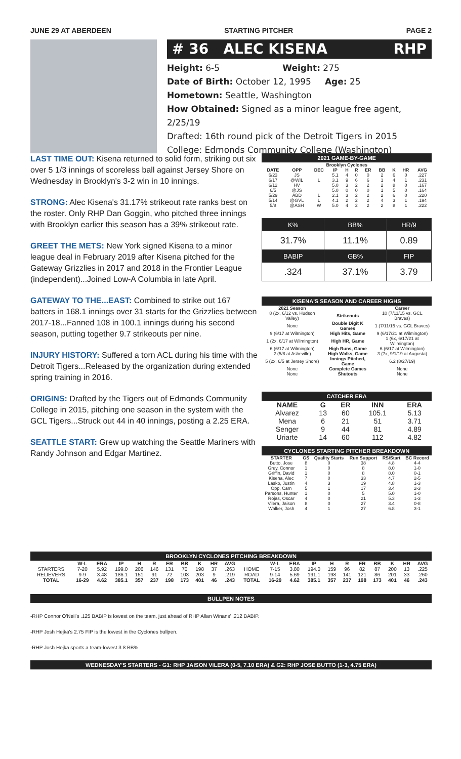JUNE 29 AT ABERDEEN STARTING PITCHER PAGE 2
# 36 ALEC KISENA RHP
Height: 6-5 Weight: 275
Date of Birth: October 12, 1995 Age: 25
Hometown: Seattle, Washington
How Obtained: Signed as a minor league free agent, 2/25/19
Drafted: 16th round pick of the Detroit Tigers in 2015
College: Edmonds Community College (Washington)
LAST TIME OUT: Kisena returned to solid form, striking out six over 5 1/3 innings of scoreless ball against Jersey Shore on Wednesday in Brooklyn's 3-2 win in 10 innings.
STRONG: Alec Kisena's 31.17% strikeout rate ranks best on the roster. Only RHP Dan Goggin, who pitched three innings with Brooklyn earlier this season has a 39% strikeout rate.
GREET THE METS: New York signed Kisena to a minor league deal in February 2019 after Kisena pitched for the Gateway Grizzlies in 2017 and 2018 in the Frontier League (independent)...Joined Low-A Columbia in late April.
GATEWAY TO THE...EAST: Combined to strike out 167 batters in 168.1 innings over 31 starts for the Grizzlies between 2017-18...Fanned 108 in 100.1 innings during his second season, putting together 9.7 strikeouts per nine.
INJURY HISTORY: Suffered a torn ACL during his time with the Detroit Tigers...Released by the organization during extended spring training in 2016.
ORIGINS: Drafted by the Tigers out of Edmonds Community College in 2015, pitching one season in the system with the GCL Tigers...Struck out 44 in 40 innings, posting a 2.25 ERA.
SEATTLE START: Grew up watching the Seattle Mariners with Randy Johnson and Edgar Martinez.
2021 GAME-BY-GAME
| Brooklyn Cyclones | | | | | | | | | | |
| DATE | OPP | DEC | IP | H | R | ER | BB | K | HR | AVG |
| 6/23 | JS | | 5.1 | 4 | 0 | 0 | 2 | 6 | 0 | .227 |
| 6/17 | @WIL | L | 3.1 | 9 | 6 | 6 | 1 | 4 | 1 | .231 |
| 6/12 | HV | | 5.0 | 3 | 2 | 2 | 2 | 8 | 0 | .167 |
| 6/5 | @JS | | 5.0 | 0 | 0 | 0 | 1 | 5 | 0 | .164 |
| 5/29 | ABD | L | 2.1 | 3 | 2 | 2 | 2 | 6 | 0 | .220 |
| 5/14 | @GVL | L | 4.1 | 2 | 2 | 2 | 4 | 3 | 1 | .194 |
| 5/8 | @ASH | W | 5.0 | 4 | 2 | 2 | 2 | 8 | 1 | .222 |
| K% | BB% | HR/9 |
| 31.7% | 11.1% | 0.89 |
| BABIP | GB% | FIP |
| .324 | 37.1% | 3.79 |
KISENA'S SEASON AND CAREER HIGHS
| 2021 Season | | Career |
| --- | --- | --- |
| 8 (2x, 6/12 vs. Hudson Valley) | Strikeouts | 10 (7/11/15 vs. GCL Braves) |
| None | Double Digit K Games | 1 (7/11/15 vs. GCL Braves) |
| 9 (6/17 at Wilmington) | High Hits, Game | 9 (6/17/21 at Wilmington) |
| 1 (2x, 6/17 at Wilmington) | High HR, Game | 1 (6x, 6/17/21 at Wilmington) |
| 6 (6/17 at Wilmington) | High Runs, Game | 6 (6/17 at Wilmington) |
| 2 (5/8 at Asheville) | High Walks, Game | 3 (7x, 9/1/19 at Augusta) |
| 5 (2x, 6/5 at Jersey Shore) | Innings Pitched, Game | 6.2 (8/27/19) |
| None | Complete Games | None |
| None | Shutouts | None |
CATCHER ERA
| NAME | G | ER | INN | ERA |
| --- | --- | --- | --- | --- |
| Alvarez | 13 | 60 | 105.1 | 5.13 |
| Mena | 6 | 21 | 51 | 3.71 |
| Senger | 9 | 44 | 81 | 4.89 |
| Uriarte | 14 | 60 | 112 | 4.82 |
CYCLONES STARTING PITCHER BREAKDOWN
| STARTER | GS | Quality Starts | Run Support | RS/Start | BC Record |
| --- | --- | --- | --- | --- | --- |
| Butto, Jose | 8 | 0 | 38 | 4.8 | 4-4 |
| Grey, Connor | 1 | 0 | 8 | 8.0 | 1-0 |
| Griffin, David | 1 | 0 | 8 | 8.0 | 0-1 |
| Kisena, Alec | 7 | 0 | 33 | 4.7 | 2-5 |
| Lasko, Justin | 4 | 3 | 19 | 4.8 | 1-3 |
| Opp, Cam | 5 | 1 | 17 | 3.4 | 2-3 |
| Parsons, Hunter | 1 | 0 | 5 | 5.0 | 1-0 |
| Rojas, Oscar | 4 | 0 | 21 | 5.3 | 1-3 |
| Vilera, Jaison | 8 | 0 | 27 | 3.4 | 0-8 |
| Walker, Josh | 4 | 1 | 27 | 6.8 | 3-1 |
BROOKLYN CYCLONES PITCHING BREAKDOWN
| | W-L | ERA | IP | H | R | ER | BB | K | HR | AVG | | W-L | ERA | IP | H | R | ER | BB | K | HR | AVG |
| --- | --- | --- | --- | --- | --- | --- | --- | --- | --- | --- | --- | --- | --- | --- | --- | --- | --- | --- | --- | --- | --- |
| STARTERS | 7-20 | 5.92 | 199.0 | 206 | 146 | 131 | 70 | 198 | 37 | .263 | HOME | 7-15 | 3.80 | 194.0 | 159 | 96 | 82 | 87 | 200 | 13 | .225 |
| RELIEVERS | 9-9 | 3.48 | 186.1 | 151 | 91 | 72 | 103 | 203 | 9 | .219 | ROAD | 9-14 | 5.69 | 191.1 | 198 | 141 | 121 | 86 | 201 | 33 | .260 |
| TOTAL | 16-29 | 4.62 | 385.1 | 357 | 237 | 198 | 173 | 401 | 46 | .243 | TOTAL | 16-29 | 4.62 | 385.1 | 357 | 237 | 198 | 173 | 401 | 46 | .243 |
BULLPEN NOTES
-RHP Connor O'Neil's .125 BABIP is lowest on the team, just ahead of RHP Allan Winans' .212 BABIP.
-RHP Josh Hejka's 2.75 FIP is the lowest in the Cyclones bullpen.
-RHP Josh Hejka sports a team-lowest 3.8 BB%
WEDNESDAY'S STARTERS - G1: RHP JAISON VILERA (0-5, 7.10 ERA) & G2: RHP JOSE BUTTO (1-3, 4.75 ERA)